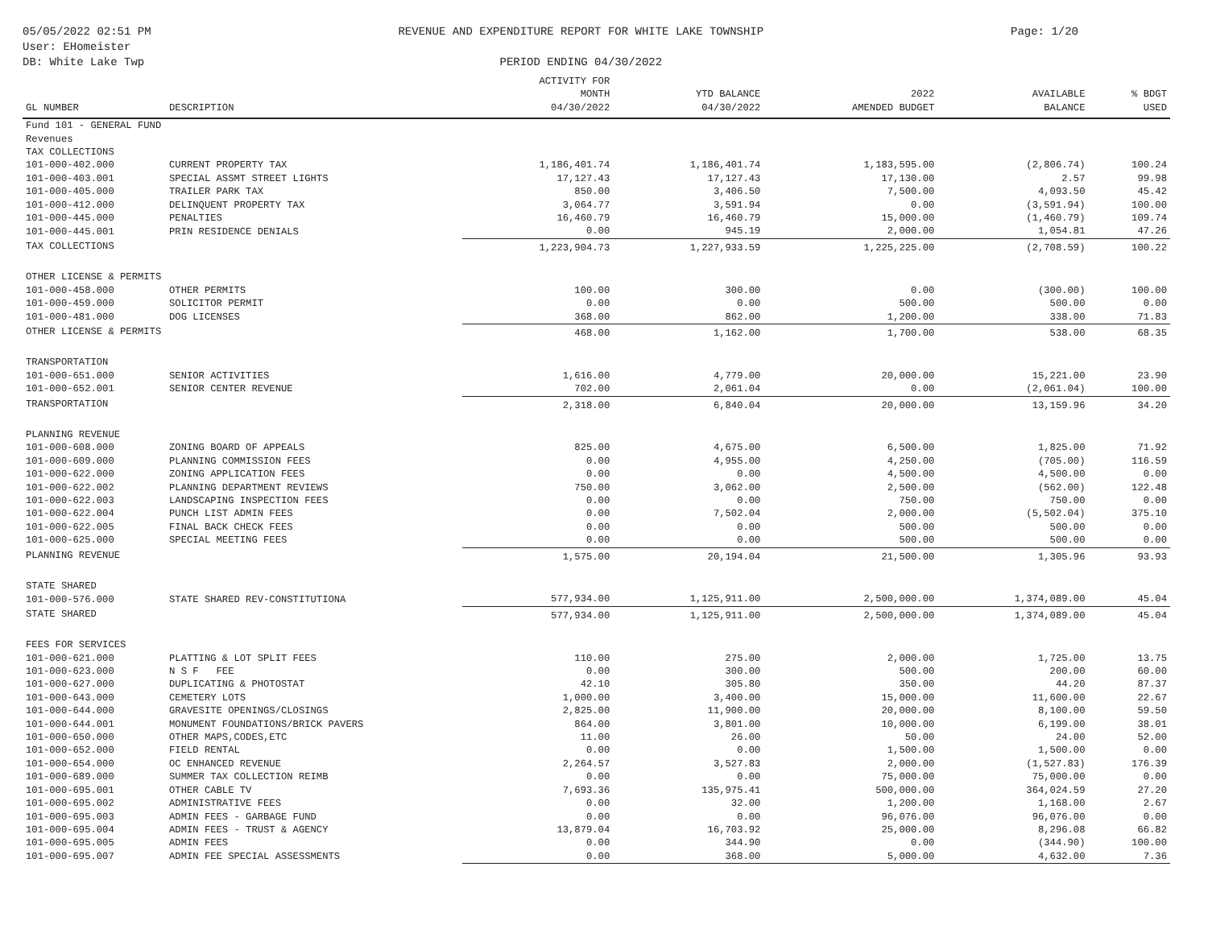05/05/2022 02:51 PM
User: EHomeister
DB: White Lake Twp
REVENUE AND EXPENDITURE REPORT FOR WHITE LAKE TOWNSHIP
PERIOD ENDING 04/30/2022
Page: 1/20
| GL NUMBER | DESCRIPTION | ACTIVITY FOR MONTH 04/30/2022 | YTD BALANCE 04/30/2022 | 2022 AMENDED BUDGET | AVAILABLE BALANCE | % BDGT USED |
| --- | --- | --- | --- | --- | --- | --- |
| Fund 101 - GENERAL FUND | | | | | | |
| Revenues | | | | | | |
| TAX COLLECTIONS | | | | | | |
| 101-000-402.000 | CURRENT PROPERTY TAX | 1,186,401.74 | 1,186,401.74 | 1,183,595.00 | (2,806.74) | 100.24 |
| 101-000-403.001 | SPECIAL ASSMT STREET LIGHTS | 17,127.43 | 17,127.43 | 17,130.00 | 2.57 | 99.98 |
| 101-000-405.000 | TRAILER PARK TAX | 850.00 | 3,406.50 | 7,500.00 | 4,093.50 | 45.42 |
| 101-000-412.000 | DELINQUENT PROPERTY TAX | 3,064.77 | 3,591.94 | 0.00 | (3,591.94) | 100.00 |
| 101-000-445.000 | PENALTIES | 16,460.79 | 16,460.79 | 15,000.00 | (1,460.79) | 109.74 |
| 101-000-445.001 | PRIN RESIDENCE DENIALS | 0.00 | 945.19 | 2,000.00 | 1,054.81 | 47.26 |
| TAX COLLECTIONS | | 1,223,904.73 | 1,227,933.59 | 1,225,225.00 | (2,708.59) | 100.22 |
| OTHER LICENSE & PERMITS | | | | | | |
| 101-000-458.000 | OTHER PERMITS | 100.00 | 300.00 | 0.00 | (300.00) | 100.00 |
| 101-000-459.000 | SOLICITOR PERMIT | 0.00 | 0.00 | 500.00 | 500.00 | 0.00 |
| 101-000-481.000 | DOG LICENSES | 368.00 | 862.00 | 1,200.00 | 338.00 | 71.83 |
| OTHER LICENSE & PERMITS | | 468.00 | 1,162.00 | 1,700.00 | 538.00 | 68.35 |
| TRANSPORTATION | | | | | | |
| 101-000-651.000 | SENIOR ACTIVITIES | 1,616.00 | 4,779.00 | 20,000.00 | 15,221.00 | 23.90 |
| 101-000-652.001 | SENIOR CENTER REVENUE | 702.00 | 2,061.04 | 0.00 | (2,061.04) | 100.00 |
| TRANSPORTATION | | 2,318.00 | 6,840.04 | 20,000.00 | 13,159.96 | 34.20 |
| PLANNING REVENUE | | | | | | |
| 101-000-608.000 | ZONING BOARD OF APPEALS | 825.00 | 4,675.00 | 6,500.00 | 1,825.00 | 71.92 |
| 101-000-609.000 | PLANNING COMMISSION FEES | 0.00 | 4,955.00 | 4,250.00 | (705.00) | 116.59 |
| 101-000-622.000 | ZONING APPLICATION FEES | 0.00 | 0.00 | 4,500.00 | 4,500.00 | 0.00 |
| 101-000-622.002 | PLANNING DEPARTMENT REVIEWS | 750.00 | 3,062.00 | 2,500.00 | (562.00) | 122.48 |
| 101-000-622.003 | LANDSCAPING INSPECTION FEES | 0.00 | 0.00 | 750.00 | 750.00 | 0.00 |
| 101-000-622.004 | PUNCH LIST ADMIN FEES | 0.00 | 7,502.04 | 2,000.00 | (5,502.04) | 375.10 |
| 101-000-622.005 | FINAL BACK CHECK FEES | 0.00 | 0.00 | 500.00 | 500.00 | 0.00 |
| 101-000-625.000 | SPECIAL MEETING FEES | 0.00 | 0.00 | 500.00 | 500.00 | 0.00 |
| PLANNING REVENUE | | 1,575.00 | 20,194.04 | 21,500.00 | 1,305.96 | 93.93 |
| STATE SHARED | | | | | | |
| 101-000-576.000 | STATE SHARED REV-CONSTITUTIONA | 577,934.00 | 1,125,911.00 | 2,500,000.00 | 1,374,089.00 | 45.04 |
| STATE SHARED | | 577,934.00 | 1,125,911.00 | 2,500,000.00 | 1,374,089.00 | 45.04 |
| FEES FOR SERVICES | | | | | | |
| 101-000-621.000 | PLATTING & LOT SPLIT FEES | 110.00 | 275.00 | 2,000.00 | 1,725.00 | 13.75 |
| 101-000-623.000 | N S F FEE | 0.00 | 300.00 | 500.00 | 200.00 | 60.00 |
| 101-000-627.000 | DUPLICATING & PHOTOSTAT | 42.10 | 305.80 | 350.00 | 44.20 | 87.37 |
| 101-000-643.000 | CEMETERY LOTS | 1,000.00 | 3,400.00 | 15,000.00 | 11,600.00 | 22.67 |
| 101-000-644.000 | GRAVESITE OPENINGS/CLOSINGS | 2,825.00 | 11,900.00 | 20,000.00 | 8,100.00 | 59.50 |
| 101-000-644.001 | MONUMENT FOUNDATIONS/BRICK PAVERS | 864.00 | 3,801.00 | 10,000.00 | 6,199.00 | 38.01 |
| 101-000-650.000 | OTHER MAPS,CODES,ETC | 11.00 | 26.00 | 50.00 | 24.00 | 52.00 |
| 101-000-652.000 | FIELD RENTAL | 0.00 | 0.00 | 1,500.00 | 1,500.00 | 0.00 |
| 101-000-654.000 | OC ENHANCED REVENUE | 2,264.57 | 3,527.83 | 2,000.00 | (1,527.83) | 176.39 |
| 101-000-689.000 | SUMMER TAX COLLECTION REIMB | 0.00 | 0.00 | 75,000.00 | 75,000.00 | 0.00 |
| 101-000-695.001 | OTHER CABLE TV | 7,693.36 | 135,975.41 | 500,000.00 | 364,024.59 | 27.20 |
| 101-000-695.002 | ADMINISTRATIVE FEES | 0.00 | 32.00 | 1,200.00 | 1,168.00 | 2.67 |
| 101-000-695.003 | ADMIN FEES - GARBAGE FUND | 0.00 | 0.00 | 96,076.00 | 96,076.00 | 0.00 |
| 101-000-695.004 | ADMIN FEES - TRUST & AGENCY | 13,879.04 | 16,703.92 | 25,000.00 | 8,296.08 | 66.82 |
| 101-000-695.005 | ADMIN FEES | 0.00 | 344.90 | 0.00 | (344.90) | 100.00 |
| 101-000-695.007 | ADMIN FEE SPECIAL ASSESSMENTS | 0.00 | 368.00 | 5,000.00 | 4,632.00 | 7.36 |